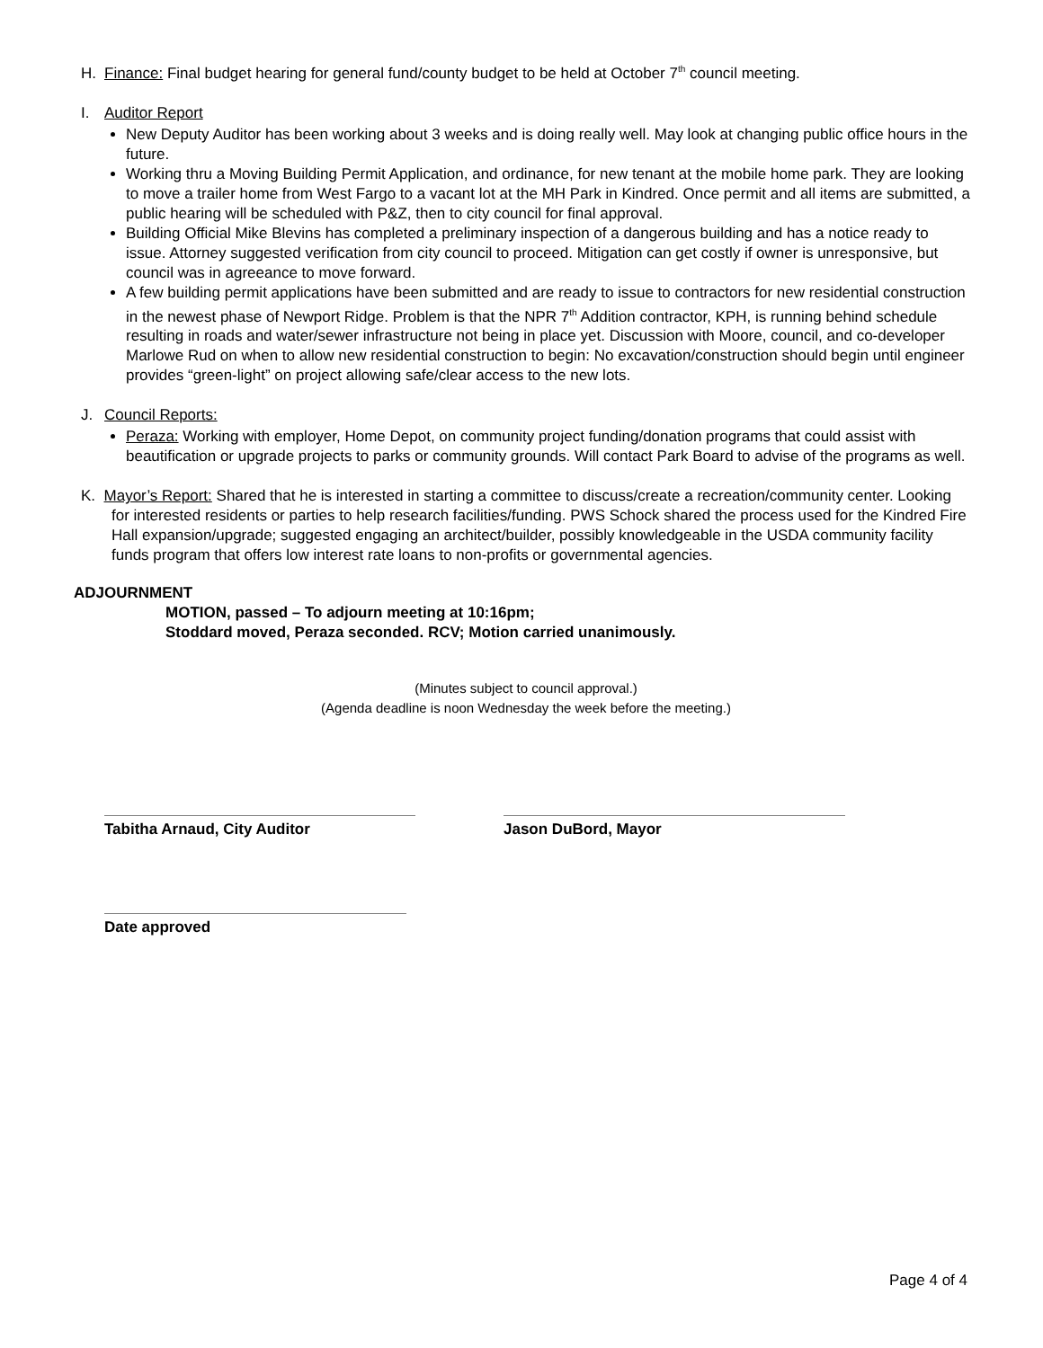H. Finance: Final budget hearing for general fund/county budget to be held at October 7<sup>th</sup> council meeting.
I. Auditor Report
New Deputy Auditor has been working about 3 weeks and is doing really well. May look at changing public office hours in the future.
Working thru a Moving Building Permit Application, and ordinance, for new tenant at the mobile home park. They are looking to move a trailer home from West Fargo to a vacant lot at the MH Park in Kindred. Once permit and all items are submitted, a public hearing will be scheduled with P&Z, then to city council for final approval.
Building Official Mike Blevins has completed a preliminary inspection of a dangerous building and has a notice ready to issue. Attorney suggested verification from city council to proceed. Mitigation can get costly if owner is unresponsive, but council was in agreeance to move forward.
A few building permit applications have been submitted and are ready to issue to contractors for new residential construction in the newest phase of Newport Ridge. Problem is that the NPR 7<sup>th</sup> Addition contractor, KPH, is running behind schedule resulting in roads and water/sewer infrastructure not being in place yet. Discussion with Moore, council, and co-developer Marlowe Rud on when to allow new residential construction to begin: No excavation/construction should begin until engineer provides “green-light” on project allowing safe/clear access to the new lots.
J. Council Reports:
Peraza: Working with employer, Home Depot, on community project funding/donation programs that could assist with beautification or upgrade projects to parks or community grounds. Will contact Park Board to advise of the programs as well.
K. Mayor’s Report: Shared that he is interested in starting a committee to discuss/create a recreation/community center. Looking for interested residents or parties to help research facilities/funding. PWS Schock shared the process used for the Kindred Fire Hall expansion/upgrade; suggested engaging an architect/builder, possibly knowledgeable in the USDA community facility funds program that offers low interest rate loans to non-profits or governmental agencies.
ADJOURNMENT
MOTION, passed – To adjourn meeting at 10:16pm;
Stoddard moved, Peraza seconded. RCV; Motion carried unanimously.
(Minutes subject to council approval.)
(Agenda deadline is noon Wednesday the week before the meeting.)
Tabitha Arnaud, City Auditor Jason DuBord, Mayor
Date approved
Page 4 of 4